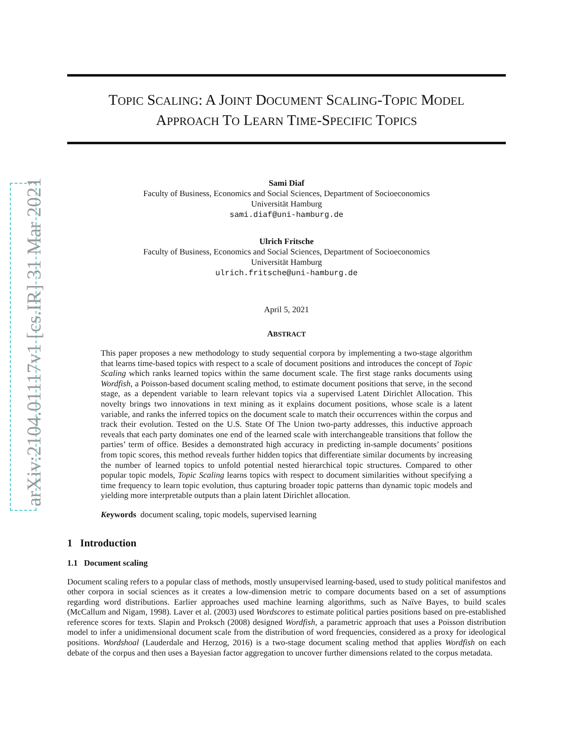arXiv:2104.01117v1 [cs.IR] 31 Mar 2021
TOPIC SCALING: A JOINT DOCUMENT SCALING-TOPIC MODEL
APPROACH TO LEARN TIME-SPECIFIC TOPICS
Sami Diaf
Faculty of Business, Economics and Social Sciences, Department of Socioeconomics
Universität Hamburg
sami.diaf@uni-hamburg.de
Ulrich Fritsche
Faculty of Business, Economics and Social Sciences, Department of Socioeconomics
Universität Hamburg
ulrich.fritsche@uni-hamburg.de
April 5, 2021
ABSTRACT
This paper proposes a new methodology to study sequential corpora by implementing a two-stage algorithm that learns time-based topics with respect to a scale of document positions and introduces the concept of Topic Scaling which ranks learned topics within the same document scale. The first stage ranks documents using Wordfish, a Poisson-based document scaling method, to estimate document positions that serve, in the second stage, as a dependent variable to learn relevant topics via a supervised Latent Dirichlet Allocation. This novelty brings two innovations in text mining as it explains document positions, whose scale is a latent variable, and ranks the inferred topics on the document scale to match their occurrences within the corpus and track their evolution. Tested on the U.S. State Of The Union two-party addresses, this inductive approach reveals that each party dominates one end of the learned scale with interchangeable transitions that follow the parties’ term of office. Besides a demonstrated high accuracy in predicting in-sample documents’ positions from topic scores, this method reveals further hidden topics that differentiate similar documents by increasing the number of learned topics to unfold potential nested hierarchical topic structures. Compared to other popular topic models, Topic Scaling learns topics with respect to document similarities without specifying a time frequency to learn topic evolution, thus capturing broader topic patterns than dynamic topic models and yielding more interpretable outputs than a plain latent Dirichlet allocation.
Keywords document scaling, topic models, supervised learning
1 Introduction
1.1 Document scaling
Document scaling refers to a popular class of methods, mostly unsupervised learning-based, used to study political manifestos and other corpora in social sciences as it creates a low-dimension metric to compare documents based on a set of assumptions regarding word distributions. Earlier approaches used machine learning algorithms, such as Naïve Bayes, to build scales (McCallum and Nigam, 1998). Laver et al. (2003) used Wordscores to estimate political parties positions based on pre-established reference scores for texts. Slapin and Proksch (2008) designed Wordfish, a parametric approach that uses a Poisson distribution model to infer a unidimensional document scale from the distribution of word frequencies, considered as a proxy for ideological positions. Wordshoal (Lauderdale and Herzog, 2016) is a two-stage document scaling method that applies Wordfish on each debate of the corpus and then uses a Bayesian factor aggregation to uncover further dimensions related to the corpus metadata.